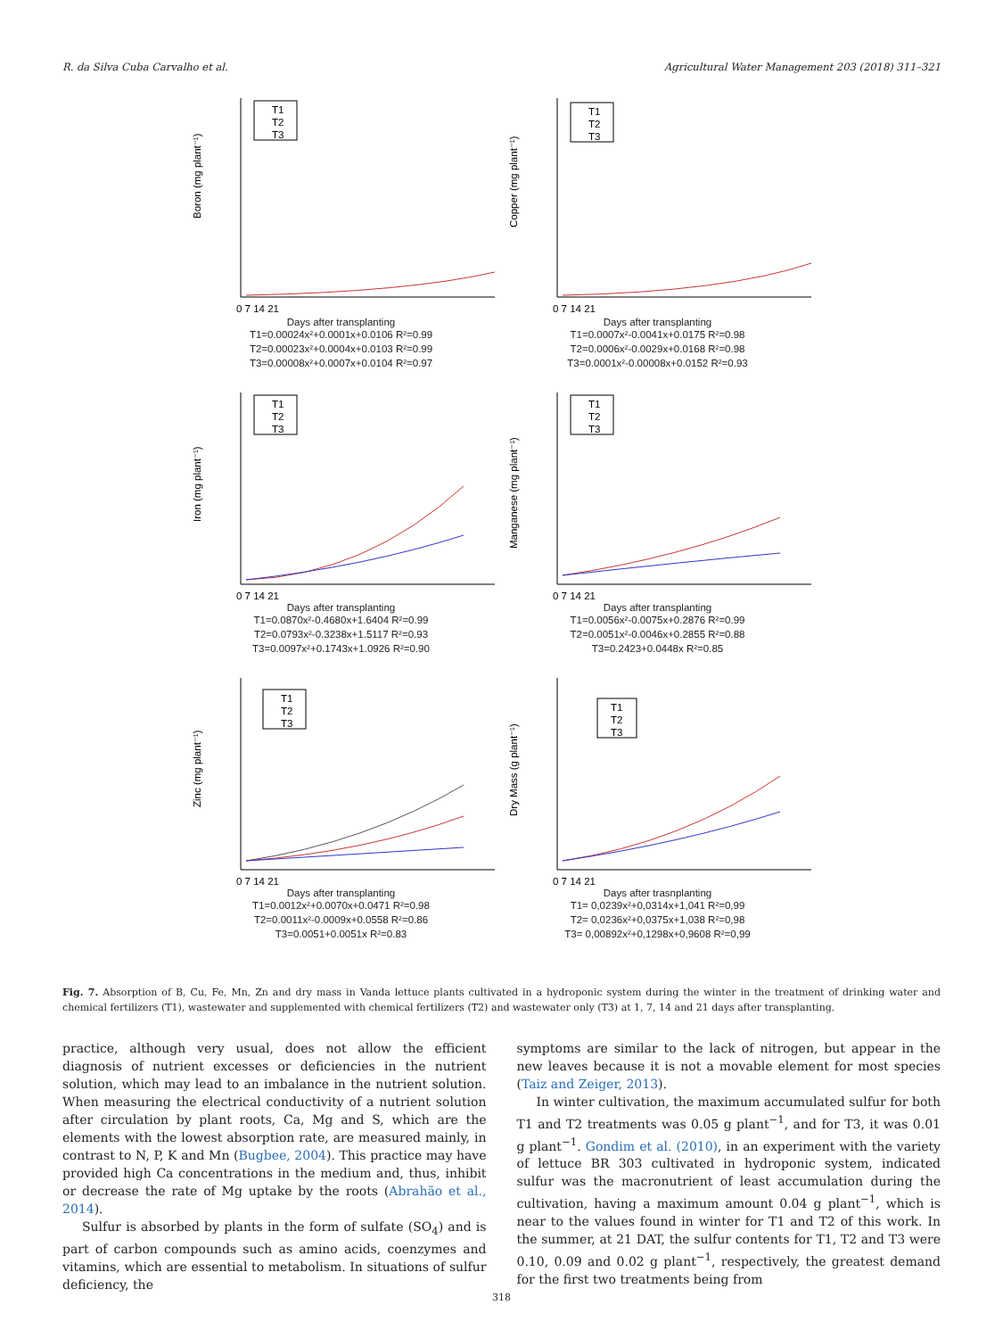R. da Silva Cuba Carvalho et al. Agricultural Water Management 203 (2018) 311–321
T1
T2
T3
Boron (mg plant⁻¹)
0 7 14 21
Days after transplanting
T1=0.00024x²+0.0001x+0.0106 R²=0.99
T2=0.00023x²+0.0004x+0.0103 R²=0.99
T3=0.00008x²+0.0007x+0.0104 R²=0.97
T1
T2
T3
Copper (mg plant⁻¹)
0 7 14 21
Days after transplanting
T1=0.0007x²-0.0041x+0.0175 R²=0.98
T2=0.0006x²-0.0029x+0.0168 R²=0.98
T3=0.0001x²-0.00008x+0.0152 R²=0.93
T1
T2
T3
Iron (mg plant⁻¹)
0 7 14 21
Days after transplanting
T1=0.0870x²-0.4680x+1.6404 R²=0.99
T2=0.0793x²-0.3238x+1.5117 R²=0.93
T3=0.0097x²+0.1743x+1.0926 R²=0.90
T1
T2
T3
Manganese (mg plant⁻¹)
0 7 14 21
Days after transplanting
T1=0.0056x²-0.0075x+0.2876 R²=0.99
T2=0.0051x²-0.0046x+0.2855 R²=0.88
T3=0.2423+0.0448x R²=0.85
T1
T2
T3
Zinc (mg plant⁻¹)
0 7 14 21
Days after transplanting
T1=0.0012x²+0.0070x+0.0471 R²=0.98
T2=0.0011x²-0.0009x+0.0558 R²=0.86
T3=0.0051+0.0051x R²=0.83
T1
T2
T3
Dry Mass (g plant⁻¹)
0 7 14 21
Days after trasnplanting
T1= 0,0239x²+0,0314x+1,041 R²=0,99
T2= 0,0236x²+0,0375x+1,038 R²=0,98
T3= 0,00892x²+0,1298x+0,9608 R²=0,99
Fig. 7. Absorption of B, Cu, Fe, Mn, Zn and dry mass in Vanda lettuce plants cultivated in a hydroponic system during the winter in the treatment of drinking water and chemical fertilizers (T1), wastewater and supplemented with chemical fertilizers (T2) and wastewater only (T3) at 1, 7, 14 and 21 days after transplanting.
practice, although very usual, does not allow the efficient diagnosis of nutrient excesses or deficiencies in the nutrient solution, which may lead to an imbalance in the nutrient solution. When measuring the electrical conductivity of a nutrient solution after circulation by plant roots, Ca, Mg and S, which are the elements with the lowest absorption rate, are measured mainly, in contrast to N, P, K and Mn (Bugbee, 2004). This practice may have provided high Ca concentrations in the medium and, thus, inhibit or decrease the rate of Mg uptake by the roots (Abrahão et al., 2014).
Sulfur is absorbed by plants in the form of sulfate (SO<sub>4</sub>) and is part of carbon compounds such as amino acids, coenzymes and vitamins, which are essential to metabolism. In situations of sulfur deficiency, the
symptoms are similar to the lack of nitrogen, but appear in the new leaves because it is not a movable element for most species (Taiz and Zeiger, 2013).
In winter cultivation, the maximum accumulated sulfur for both T1 and T2 treatments was 0.05 g plant<sup>−1</sup>, and for T3, it was 0.01 g plant<sup>−1</sup>. Gondim et al. (2010), in an experiment with the variety of lettuce BR 303 cultivated in hydroponic system, indicated sulfur was the macronutrient of least accumulation during the cultivation, having a maximum amount 0.04 g plant<sup>−1</sup>, which is near to the values found in winter for T1 and T2 of this work. In the summer, at 21 DAT, the sulfur contents for T1, T2 and T3 were 0.10, 0.09 and 0.02 g plant<sup>−1</sup>, respectively, the greatest demand for the first two treatments being from
318